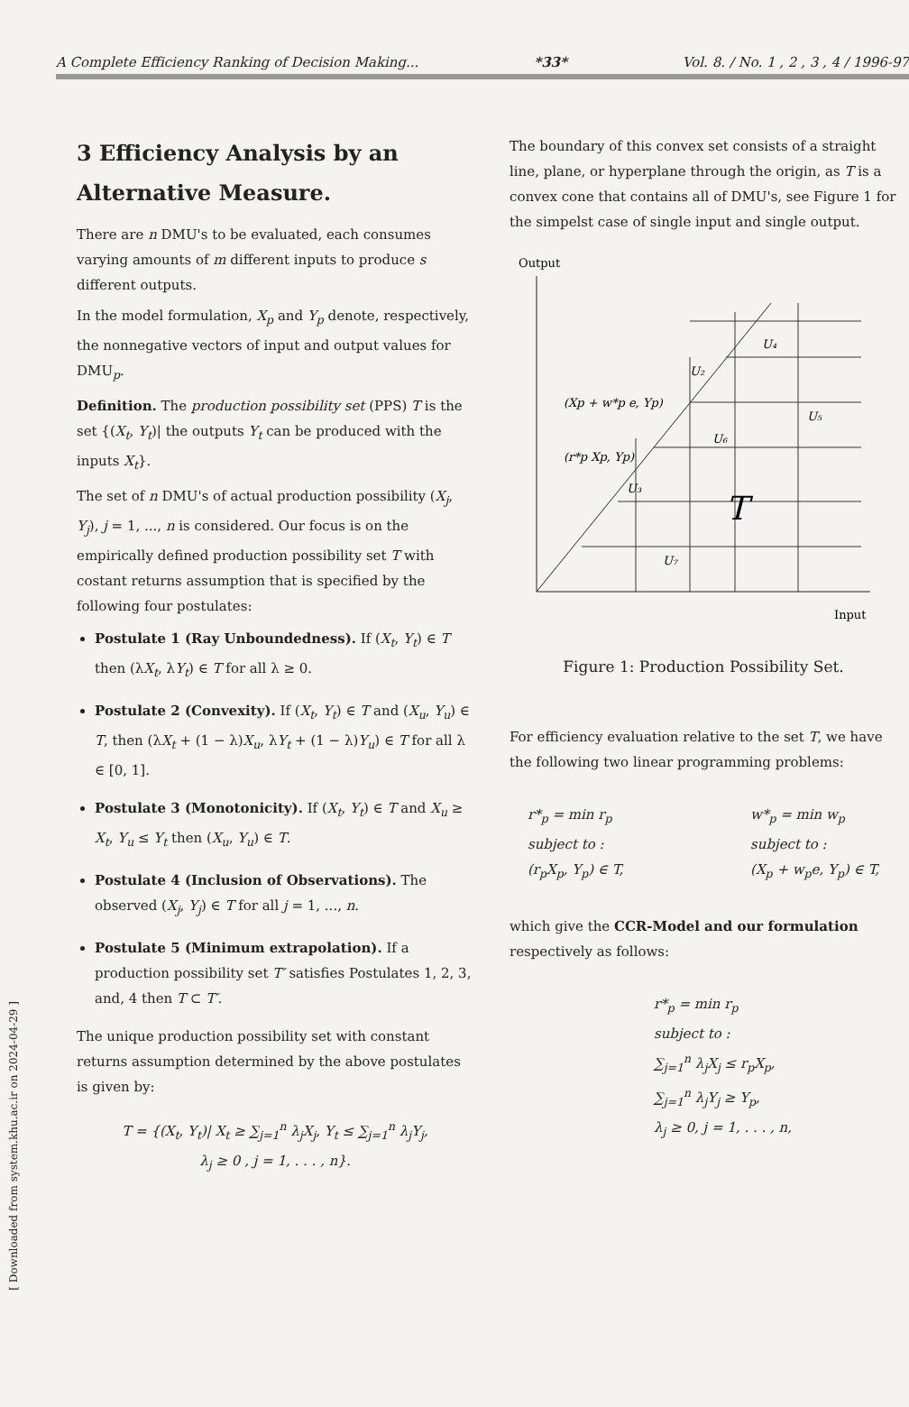[ Downloaded from system.khu.ac.ir on 2024-04-29 ]
A Complete Efficiency Ranking of Decision Making... *33* Vol. 8. / No. 1 , 2 , 3 , 4 / 1996-97
3 Efficiency Analysis by an Alternative Measure.
There are n DMU's to be evaluated, each consumes varying amounts of m different inputs to produce s different outputs.
In the model formulation, X<sub>p</sub> and Y<sub>p</sub> denote, respectively, the nonnegative vectors of input and output values for DMU<sub>p</sub>.
Definition. The production possibility set (PPS) T is the set {(X<sub>t</sub>, Y<sub>t</sub>)| the outputs Y<sub>t</sub> can be produced with the inputs X<sub>t</sub>}.
The set of n DMU's of actual production possibility (X<sub>j</sub>, Y<sub>j</sub>), j = 1, ..., n is considered. Our focus is on the empirically defined production possibility set T with costant returns assumption that is specified by the following four postulates:
Postulate 1 (Ray Unboundedness). If (X<sub>t</sub>, Y<sub>t</sub>) ∈ T then (λX<sub>t</sub>, λY<sub>t</sub>) ∈ T for all λ ≥ 0.
Postulate 2 (Convexity). If (X<sub>t</sub>, Y<sub>t</sub>) ∈ T and (X<sub>u</sub>, Y<sub>u</sub>) ∈ T, then (λX<sub>t</sub> + (1 − λ)X<sub>u</sub>, λY<sub>t</sub> + (1 − λ)Y<sub>u</sub>) ∈ T for all λ ∈ [0, 1].
Postulate 3 (Monotonicity). If (X<sub>t</sub>, Y<sub>t</sub>) ∈ T and X<sub>u</sub> ≥ X<sub>t</sub>, Y<sub>u</sub> ≤ Y<sub>t</sub> then (X<sub>u</sub>, Y<sub>u</sub>) ∈ T.
Postulate 4 (Inclusion of Observations). The observed (X<sub>j</sub>, Y<sub>j</sub>) ∈ T for all j = 1, ..., n.
Postulate 5 (Minimum extrapolation). If a production possibility set T′ satisfies Postulates 1, 2, 3, and, 4 then T ⊂ T′.
The unique production possibility set with constant returns assumption determined by the above postulates is given by:
T = {(X<sub>t</sub>, Y<sub>t</sub>)| X<sub>t</sub> ≥ ∑<sub>j=1</sub><sup>n</sup> λ<sub>j</sub>X<sub>j</sub>, Y<sub>t</sub> ≤ ∑<sub>j=1</sub><sup>n</sup> λ<sub>j</sub>Y<sub>j</sub>,
λ<sub>j</sub> ≥ 0 , j = 1, . . . , n}.
The boundary of this convex set consists of a straight line, plane, or hyperplane through the origin, as T is a convex cone that contains all of DMU's, see Figure 1 for the simpelst case of single input and single output.
Output
U₂
U₄
U₅
U₆
U₃
U₇
(Xp + w*p e, Yp)
(r*p Xp, Yp)
T
Input
Figure 1: Production Possibility Set.
For efficiency evaluation relative to the set T, we have the following two linear programming problems:
r*<sub>p</sub> = min r<sub>p</sub>
subject to :
(r<sub>p</sub>X<sub>p</sub>, Y<sub>p</sub>) ∈ T,
w*<sub>p</sub> = min w<sub>p</sub>
subject to :
(X<sub>p</sub> + w<sub>p</sub>e, Y<sub>p</sub>) ∈ T,
which give the CCR-Model and our formulation respectively as follows:
r*<sub>p</sub> = min r<sub>p</sub>
subject to :
∑<sub>j=1</sub><sup>n</sup> λ<sub>j</sub>X<sub>j</sub> ≤ r<sub>p</sub>X<sub>p</sub>,
∑<sub>j=1</sub><sup>n</sup> λ<sub>j</sub>Y<sub>j</sub> ≥ Y<sub>p</sub>,
λ<sub>j</sub> ≥ 0, j = 1, . . . , n,